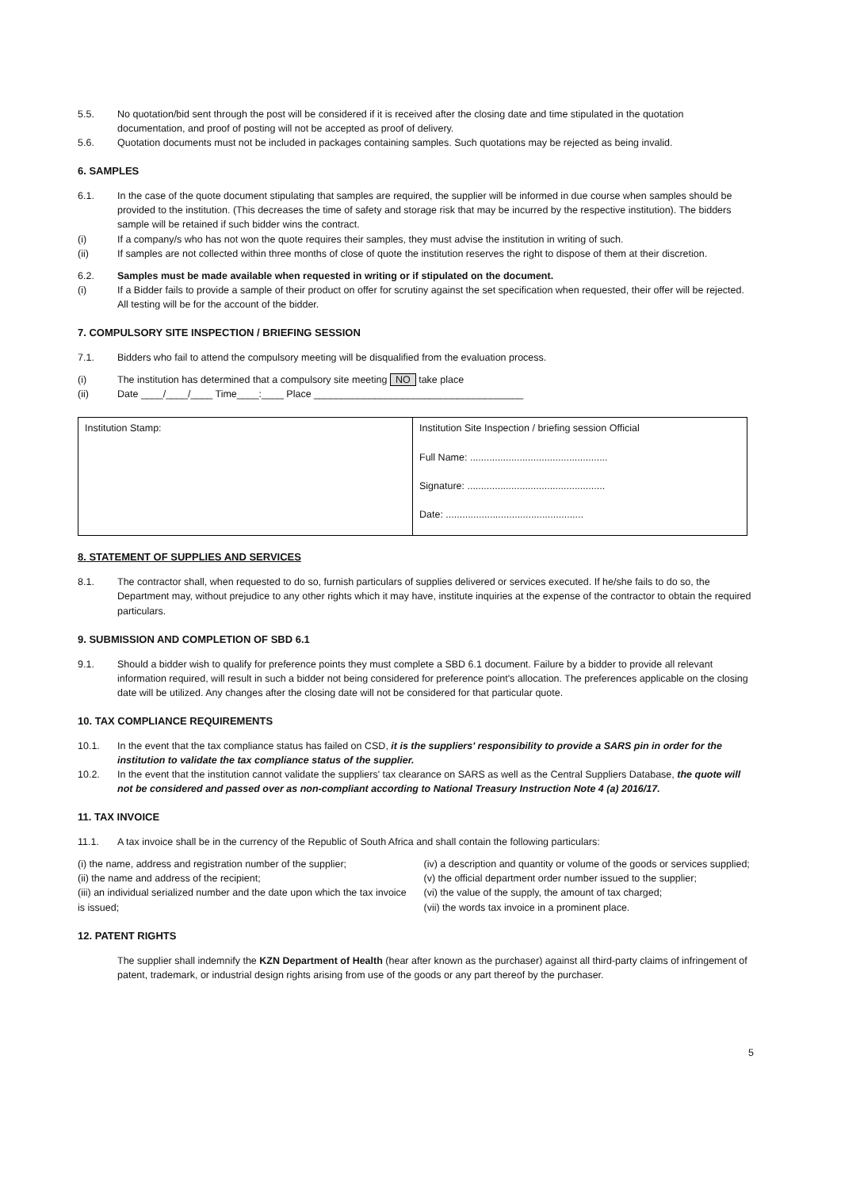5.5. No quotation/bid sent through the post will be considered if it is received after the closing date and time stipulated in the quotation documentation, and proof of posting will not be accepted as proof of delivery.
5.6. Quotation documents must not be included in packages containing samples. Such quotations may be rejected as being invalid.
6. SAMPLES
6.1. In the case of the quote document stipulating that samples are required, the supplier will be informed in due course when samples should be provided to the institution. (This decreases the time of safety and storage risk that may be incurred by the respective institution). The bidders sample will be retained if such bidder wins the contract.
(i) If a company/s who has not won the quote requires their samples, they must advise the institution in writing of such.
(ii) If samples are not collected within three months of close of quote the institution reserves the right to dispose of them at their discretion.
6.2. Samples must be made available when requested in writing or if stipulated on the document.
(i) If a Bidder fails to provide a sample of their product on offer for scrutiny against the set specification when requested, their offer will be rejected. All testing will be for the account of the bidder.
7. COMPULSORY SITE INSPECTION / BRIEFING SESSION
7.1. Bidders who fail to attend the compulsory meeting will be disqualified from the evaluation process.
(i) The institution has determined that a compulsory site meeting NO take place
(ii) Date ____/____/____ Time____:____ Place ______________________________________
| Institution Stamp: | Institution Site Inspection / briefing session Official Full Name: .................................................. Signature: .................................................. Date: .................................................. |
8. STATEMENT OF SUPPLIES AND SERVICES
8.1. The contractor shall, when requested to do so, furnish particulars of supplies delivered or services executed. If he/she fails to do so, the Department may, without prejudice to any other rights which it may have, institute inquiries at the expense of the contractor to obtain the required particulars.
9. SUBMISSION AND COMPLETION OF SBD 6.1
9.1. Should a bidder wish to qualify for preference points they must complete a SBD 6.1 document. Failure by a bidder to provide all relevant information required, will result in such a bidder not being considered for preference point's allocation. The preferences applicable on the closing date will be utilized. Any changes after the closing date will not be considered for that particular quote.
10. TAX COMPLIANCE REQUIREMENTS
10.1. In the event that the tax compliance status has failed on CSD, it is the suppliers' responsibility to provide a SARS pin in order for the institution to validate the tax compliance status of the supplier.
10.2. In the event that the institution cannot validate the suppliers' tax clearance on SARS as well as the Central Suppliers Database, the quote will not be considered and passed over as non-compliant according to National Treasury Instruction Note 4 (a) 2016/17.
11. TAX INVOICE
11.1. A tax invoice shall be in the currency of the Republic of South Africa and shall contain the following particulars:
(i) the name, address and registration number of the supplier;
(ii) the name and address of the recipient;
(iii) an individual serialized number and the date upon which the tax invoice is issued;
(iv) a description and quantity or volume of the goods or services supplied;
(v) the official department order number issued to the supplier;
(vi) the value of the supply, the amount of tax charged;
(vii) the words tax invoice in a prominent place.
12. PATENT RIGHTS
The supplier shall indemnify the KZN Department of Health (hear after known as the purchaser) against all third-party claims of infringement of patent, trademark, or industrial design rights arising from use of the goods or any part thereof by the purchaser.
5